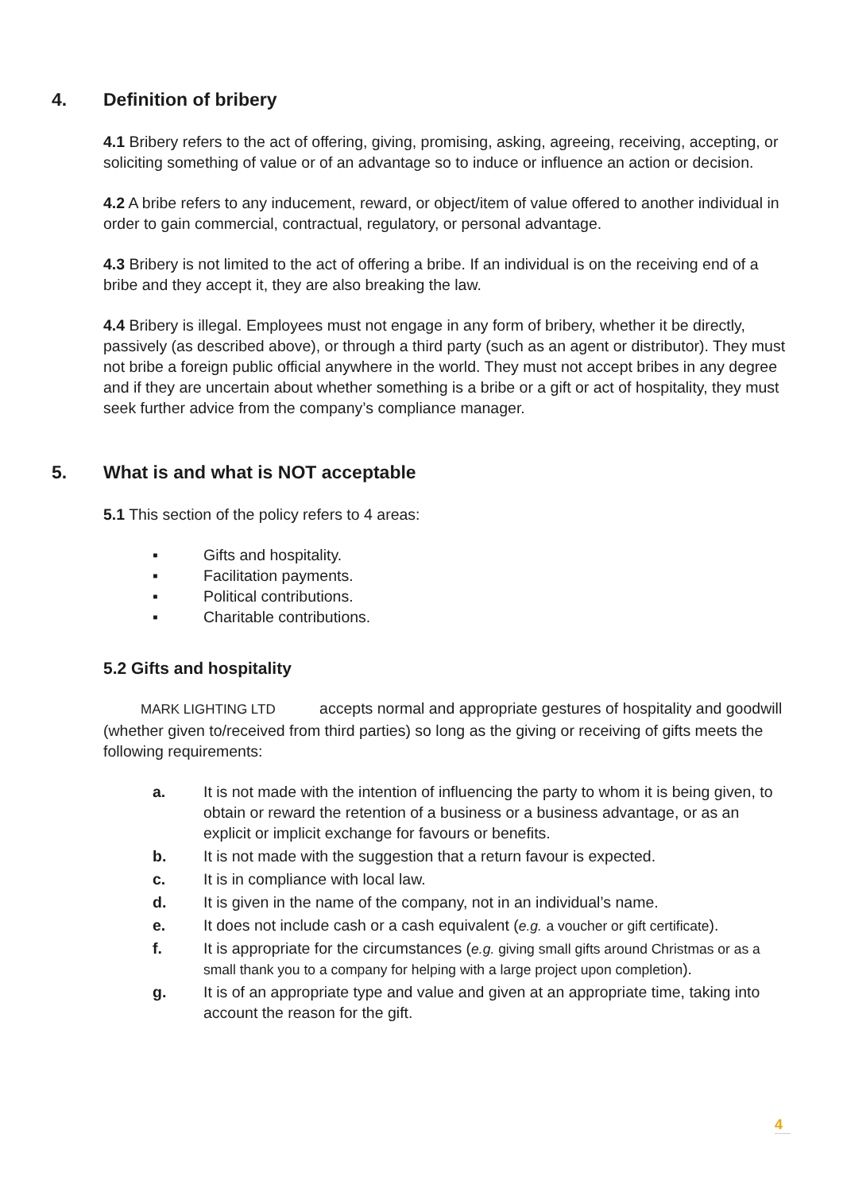4. Definition of bribery
4.1 Bribery refers to the act of offering, giving, promising, asking, agreeing, receiving, accepting, or soliciting something of value or of an advantage so to induce or influence an action or decision.
4.2 A bribe refers to any inducement, reward, or object/item of value offered to another individual in order to gain commercial, contractual, regulatory, or personal advantage.
4.3 Bribery is not limited to the act of offering a bribe. If an individual is on the receiving end of a bribe and they accept it, they are also breaking the law.
4.4 Bribery is illegal. Employees must not engage in any form of bribery, whether it be directly, passively (as described above), or through a third party (such as an agent or distributor). They must not bribe a foreign public official anywhere in the world. They must not accept bribes in any degree and if they are uncertain about whether something is a bribe or a gift or act of hospitality, they must seek further advice from the company’s compliance manager.
5. What is and what is NOT acceptable
5.1 This section of the policy refers to 4 areas:
▪ Gifts and hospitality.
▪ Facilitation payments.
▪ Political contributions.
▪ Charitable contributions.
5.2 Gifts and hospitality
MARK LIGHTING LTD accepts normal and appropriate gestures of hospitality and goodwill (whether given to/received from third parties) so long as the giving or receiving of gifts meets the following requirements:
a. It is not made with the intention of influencing the party to whom it is being given, to obtain or reward the retention of a business or a business advantage, or as an explicit or implicit exchange for favours or benefits.
b. It is not made with the suggestion that a return favour is expected.
c. It is in compliance with local law.
d. It is given in the name of the company, not in an individual’s name.
e. It does not include cash or a cash equivalent (e.g. a voucher or gift certificate).
f. It is appropriate for the circumstances (e.g. giving small gifts around Christmas or as a small thank you to a company for helping with a large project upon completion).
g. It is of an appropriate type and value and given at an appropriate time, taking into account the reason for the gift.
4